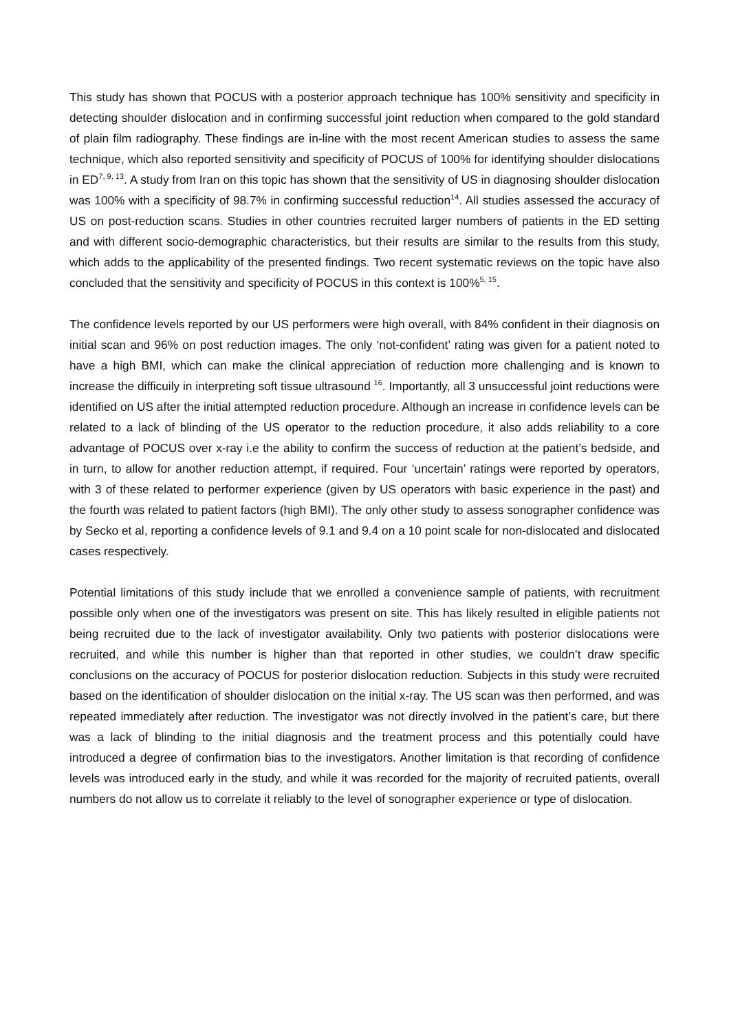This study has shown that POCUS with a posterior approach technique has 100% sensitivity and specificity in detecting shoulder dislocation and in confirming successful joint reduction when compared to the gold standard of plain film radiography. These findings are in-line with the most recent American studies to assess the same technique, which also reported sensitivity and specificity of POCUS of 100% for identifying shoulder dislocations in ED<sup>7, 9, 13</sup>. A study from Iran on this topic has shown that the sensitivity of US in diagnosing shoulder dislocation was 100% with a specificity of 98.7% in confirming successful reduction<sup>14</sup>. All studies assessed the accuracy of US on post-reduction scans. Studies in other countries recruited larger numbers of patients in the ED setting and with different socio-demographic characteristics, but their results are similar to the results from this study, which adds to the applicability of the presented findings. Two recent systematic reviews on the topic have also concluded that the sensitivity and specificity of POCUS in this context is 100%<sup>5, 15</sup>.
The confidence levels reported by our US performers were high overall, with 84% confident in their diagnosis on initial scan and 96% on post reduction images. The only ‘not-confident’ rating was given for a patient noted to have a high BMI, which can make the clinical appreciation of reduction more challenging and is known to increase the difficuily in interpreting soft tissue ultrasound <sup>16</sup>. Importantly, all 3 unsuccessful joint reductions were identified on US after the initial attempted reduction procedure. Although an increase in confidence levels can be related to a lack of blinding of the US operator to the reduction procedure, it also adds reliability to a core advantage of POCUS over x-ray i.e the ability to confirm the success of reduction at the patient’s bedside, and in turn, to allow for another reduction attempt, if required. Four ‘uncertain’ ratings were reported by operators, with 3 of these related to performer experience (given by US operators with basic experience in the past) and the fourth was related to patient factors (high BMI). The only other study to assess sonographer confidence was by Secko et al, reporting a confidence levels of 9.1 and 9.4 on a 10 point scale for non-dislocated and dislocated cases respectively.
Potential limitations of this study include that we enrolled a convenience sample of patients, with recruitment possible only when one of the investigators was present on site. This has likely resulted in eligible patients not being recruited due to the lack of investigator availability. Only two patients with posterior dislocations were recruited, and while this number is higher than that reported in other studies, we couldn’t draw specific conclusions on the accuracy of POCUS for posterior dislocation reduction. Subjects in this study were recruited based on the identification of shoulder dislocation on the initial x-ray. The US scan was then performed, and was repeated immediately after reduction. The investigator was not directly involved in the patient’s care, but there was a lack of blinding to the initial diagnosis and the treatment process and this potentially could have introduced a degree of confirmation bias to the investigators. Another limitation is that recording of confidence levels was introduced early in the study, and while it was recorded for the majority of recruited patients, overall numbers do not allow us to correlate it reliably to the level of sonographer experience or type of dislocation.